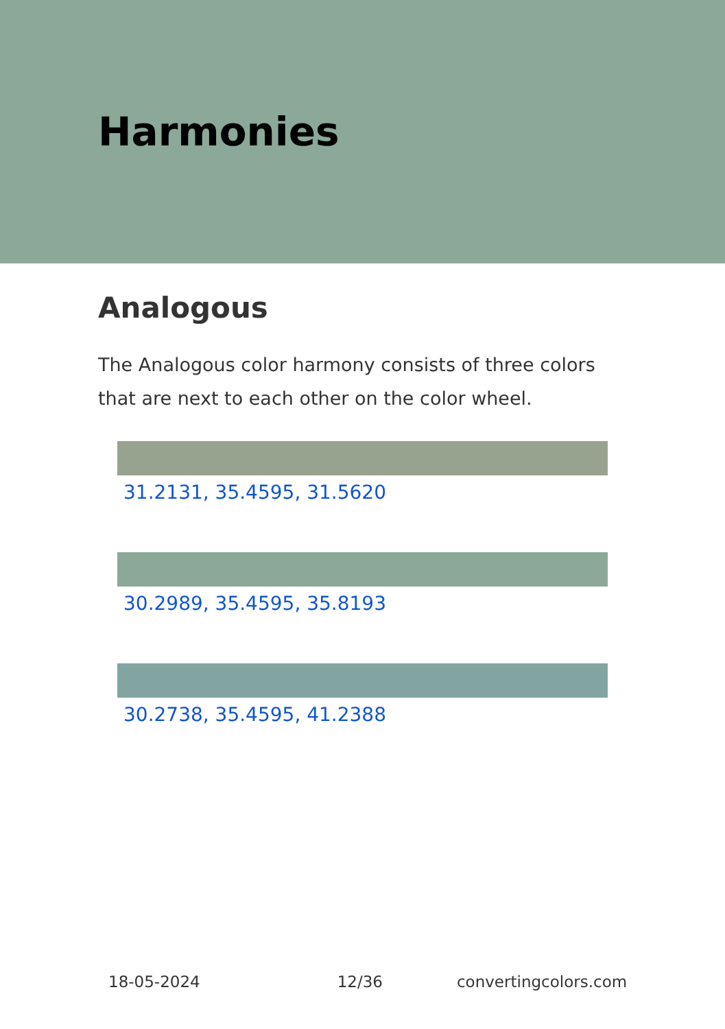Harmonies
Analogous
The Analogous color harmony consists of three colors that are next to each other on the color wheel.
31.2131, 35.4595, 31.5620
30.2989, 35.4595, 35.8193
30.2738, 35.4595, 41.2388
18-05-2024 12/36 convertingcolors.com